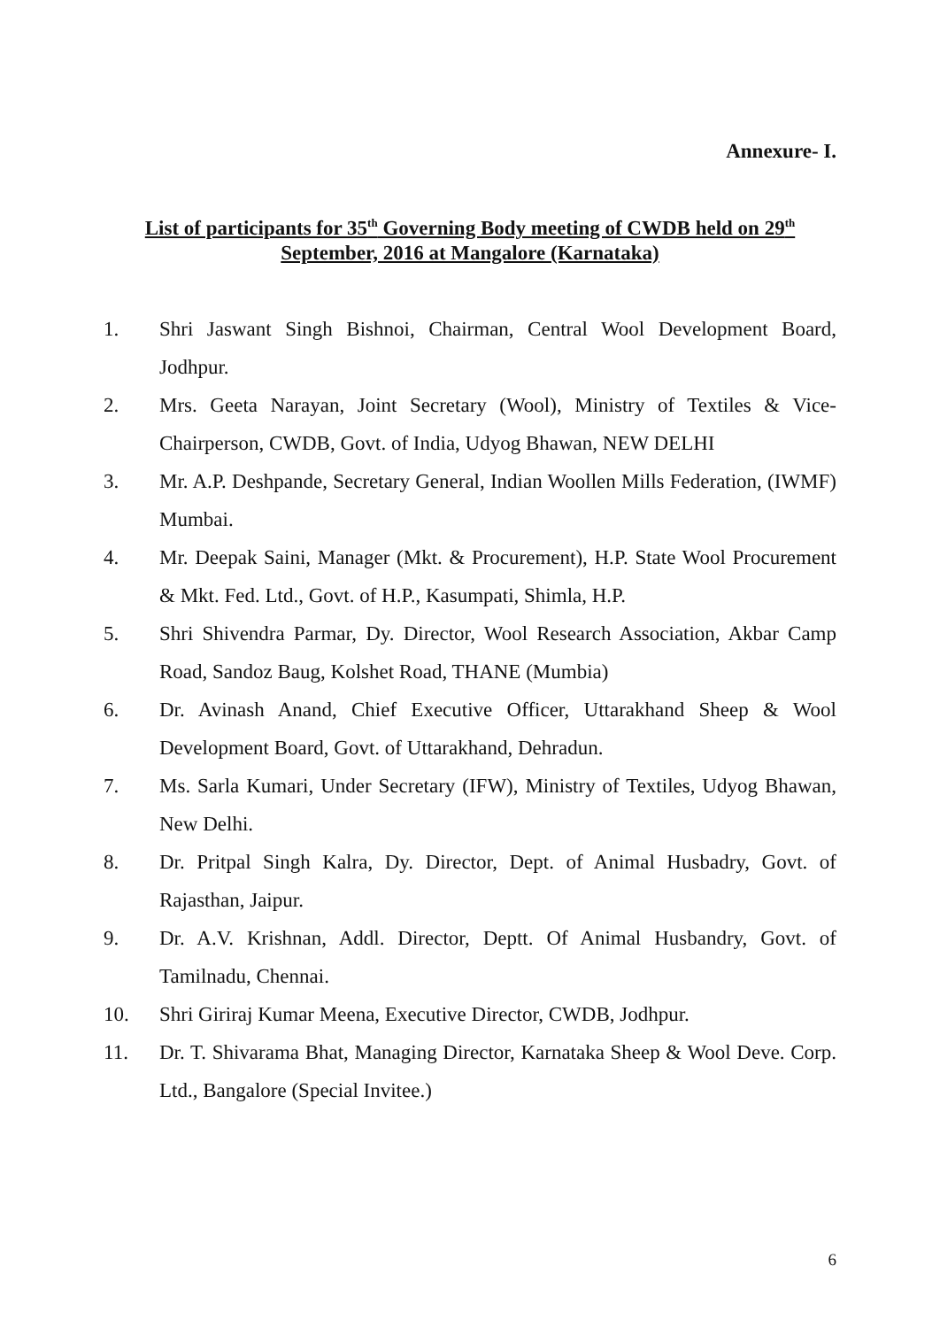Annexure- I.
List of participants for 35<sup>th</sup> Governing Body meeting of CWDB held on 29<sup>th</sup>
September, 2016 at Mangalore (Karnataka)
1. Shri Jaswant Singh Bishnoi, Chairman, Central Wool Development Board, Jodhpur.
2. Mrs. Geeta Narayan, Joint Secretary (Wool), Ministry of Textiles & Vice-Chairperson, CWDB, Govt. of India, Udyog Bhawan, NEW DELHI
3. Mr. A.P. Deshpande, Secretary General, Indian Woollen Mills Federation, (IWMF) Mumbai.
4. Mr. Deepak Saini, Manager (Mkt. & Procurement), H.P. State Wool Procurement & Mkt. Fed. Ltd., Govt. of H.P., Kasumpati, Shimla, H.P.
5. Shri Shivendra Parmar, Dy. Director, Wool Research Association, Akbar Camp Road, Sandoz Baug, Kolshet Road, THANE (Mumbia)
6. Dr. Avinash Anand, Chief Executive Officer, Uttarakhand Sheep & Wool Development Board, Govt. of Uttarakhand, Dehradun.
7. Ms. Sarla Kumari, Under Secretary (IFW), Ministry of Textiles, Udyog Bhawan, New Delhi.
8. Dr. Pritpal Singh Kalra, Dy. Director, Dept. of Animal Husbadry, Govt. of Rajasthan, Jaipur.
9. Dr. A.V. Krishnan, Addl. Director, Deptt. Of Animal Husbandry, Govt. of Tamilnadu, Chennai.
10. Shri Giriraj Kumar Meena, Executive Director, CWDB, Jodhpur.
11. Dr. T. Shivarama Bhat, Managing Director, Karnataka Sheep & Wool Deve. Corp. Ltd., Bangalore (Special Invitee.)
6